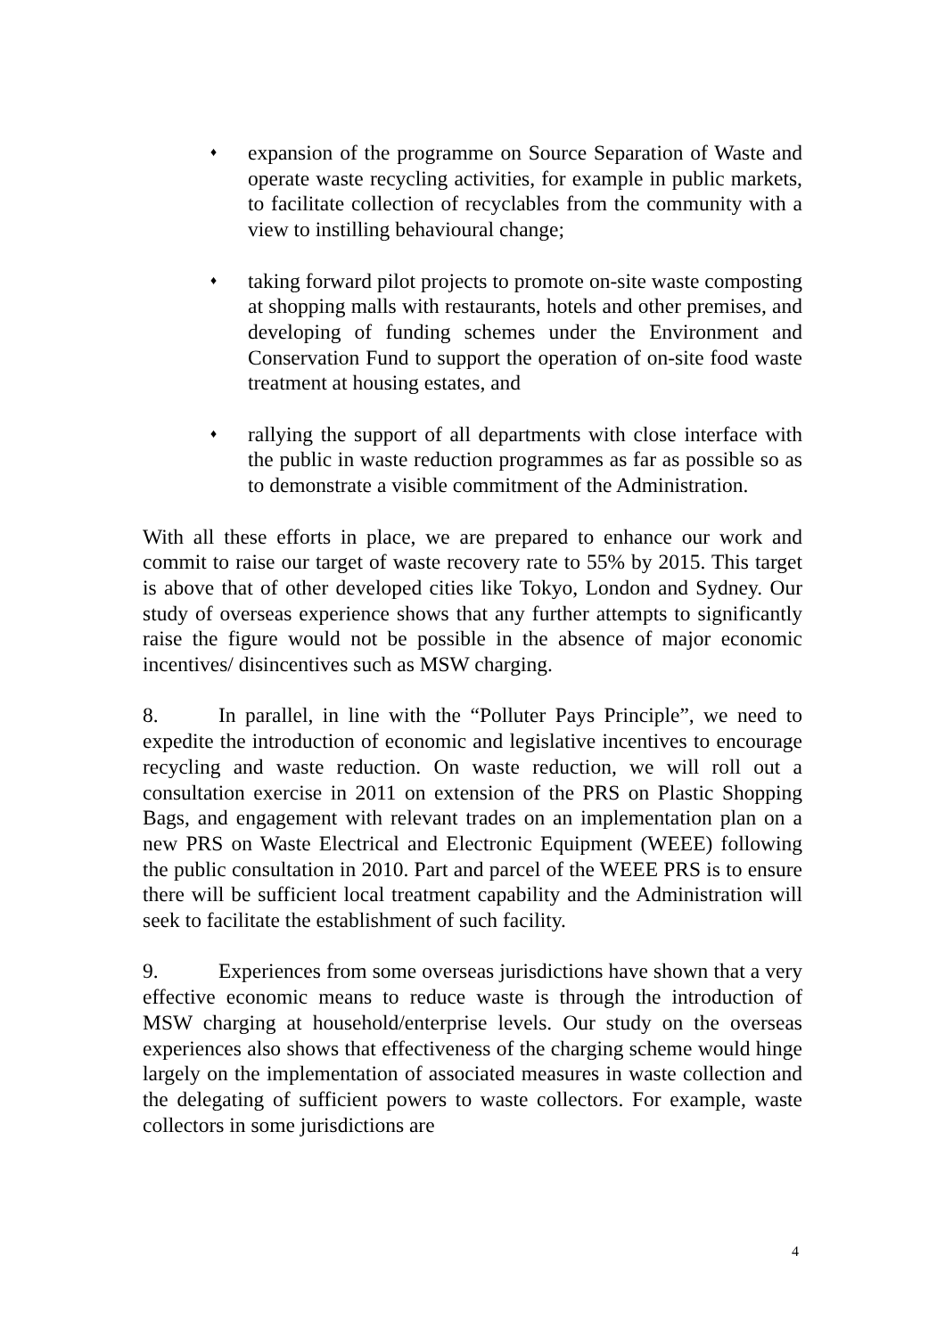♦
expansion of the programme on Source Separation of Waste and operate waste recycling activities, for example in public markets, to facilitate collection of recyclables from the community with a view to instilling behavioural change;
♦
taking forward pilot projects to promote on-site waste composting at shopping malls with restaurants, hotels and other premises, and developing of funding schemes under the Environment and Conservation Fund to support the operation of on-site food waste treatment at housing estates, and
♦
rallying the support of all departments with close interface with the public in waste reduction programmes as far as possible so as to demonstrate a visible commitment of the Administration.
With all these efforts in place, we are prepared to enhance our work and commit to raise our target of waste recovery rate to 55% by 2015. This target is above that of other developed cities like Tokyo, London and Sydney. Our study of overseas experience shows that any further attempts to significantly raise the figure would not be possible in the absence of major economic incentives/ disincentives such as MSW charging.
8. In parallel, in line with the “Polluter Pays Principle”, we need to expedite the introduction of economic and legislative incentives to encourage recycling and waste reduction. On waste reduction, we will roll out a consultation exercise in 2011 on extension of the PRS on Plastic Shopping Bags, and engagement with relevant trades on an implementation plan on a new PRS on Waste Electrical and Electronic Equipment (WEEE) following the public consultation in 2010. Part and parcel of the WEEE PRS is to ensure there will be sufficient local treatment capability and the Administration will seek to facilitate the establishment of such facility.
9. Experiences from some overseas jurisdictions have shown that a very effective economic means to reduce waste is through the introduction of MSW charging at household/enterprise levels. Our study on the overseas experiences also shows that effectiveness of the charging scheme would hinge largely on the implementation of associated measures in waste collection and the delegating of sufficient powers to waste collectors. For example, waste collectors in some jurisdictions are
4